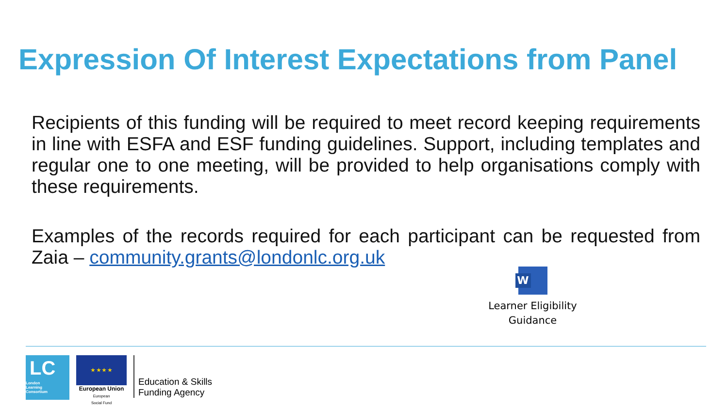Expression Of Interest Expectations from Panel
Recipients of this funding will be required to meet record keeping requirements in line with ESFA and ESF funding guidelines. Support, including templates and regular one to one meeting, will be provided to help organisations comply with these requirements.
Examples of the records required for each participant can be requested from Zaia – community.grants@londonlc.org.uk
W
Learner Eligibility
Guidance
LC
London
Learning
Consortium
★ ★ ★ ★
European Union
European
Social Fund
Education & Skills
Funding Agency